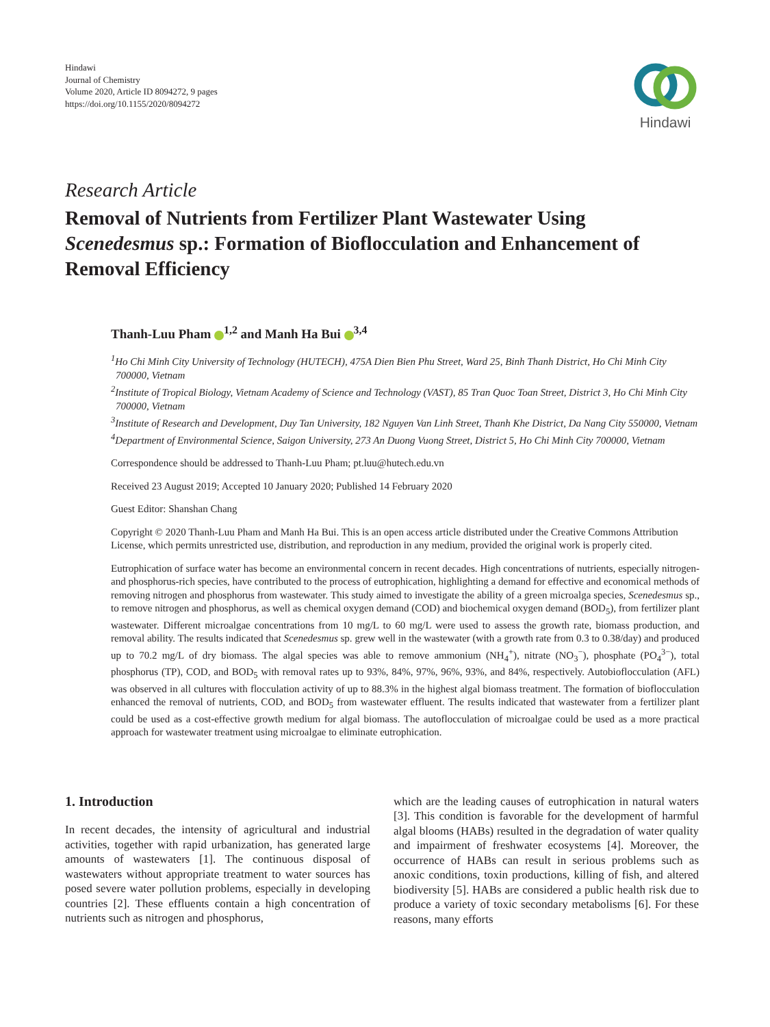Hindawi
Journal of Chemistry
Volume 2020, Article ID 8094272, 9 pages
https://doi.org/10.1155/2020/8094272
Hindawi
Research Article
Removal of Nutrients from Fertilizer Plant Wastewater Using Scenedesmus sp.: Formation of Bioflocculation and Enhancement of Removal Efficiency
Thanh-Luu Pham <sup>1,2</sup> and Manh Ha Bui <sup>3,4</sup>
<sup>1</sup> Ho Chi Minh City University of Technology (HUTECH), 475A Dien Bien Phu Street, Ward 25, Binh Thanh District, Ho Chi Minh City 700000, Vietnam
<sup>2</sup> Institute of Tropical Biology, Vietnam Academy of Science and Technology (VAST), 85 Tran Quoc Toan Street, District 3, Ho Chi Minh City 700000, Vietnam
<sup>3</sup> Institute of Research and Development, Duy Tan University, 182 Nguyen Van Linh Street, Thanh Khe District, Da Nang City 550000, Vietnam
<sup>4</sup> Department of Environmental Science, Saigon University, 273 An Duong Vuong Street, District 5, Ho Chi Minh City 700000, Vietnam
Correspondence should be addressed to Thanh-Luu Pham; pt.luu@hutech.edu.vn
Received 23 August 2019; Accepted 10 January 2020; Published 14 February 2020
Guest Editor: Shanshan Chang
Copyright © 2020 Thanh-Luu Pham and Manh Ha Bui. This is an open access article distributed under the Creative Commons Attribution License, which permits unrestricted use, distribution, and reproduction in any medium, provided the original work is properly cited.
Eutrophication of surface water has become an environmental concern in recent decades. High concentrations of nutrients, especially nitrogen- and phosphorus-rich species, have contributed to the process of eutrophication, highlighting a demand for effective and economical methods of removing nitrogen and phosphorus from wastewater. This study aimed to investigate the ability of a green microalga species, Scenedesmus sp., to remove nitrogen and phosphorus, as well as chemical oxygen demand (COD) and biochemical oxygen demand (BOD<sub>5</sub>), from fertilizer plant wastewater. Different microalgae concentrations from 10 mg/L to 60 mg/L were used to assess the growth rate, biomass production, and removal ability. The results indicated that Scenedesmus sp. grew well in the wastewater (with a growth rate from 0.3 to 0.38/day) and produced up to 70.2 mg/L of dry biomass. The algal species was able to remove ammonium (NH<sub>4</sub><sup>+</sup>), nitrate (NO<sub>3</sub><sup>−</sup>), phosphate (PO<sub>4</sub><sup>3−</sup>), total phosphorus (TP), COD, and BOD<sub>5</sub> with removal rates up to 93%, 84%, 97%, 96%, 93%, and 84%, respectively. Autobioflocculation (AFL) was observed in all cultures with flocculation activity of up to 88.3% in the highest algal biomass treatment. The formation of bioflocculation enhanced the removal of nutrients, COD, and BOD<sub>5</sub> from wastewater effluent. The results indicated that wastewater from a fertilizer plant could be used as a cost-effective growth medium for algal biomass. The autoflocculation of microalgae could be used as a more practical approach for wastewater treatment using microalgae to eliminate eutrophication.
1. Introduction
In recent decades, the intensity of agricultural and industrial activities, together with rapid urbanization, has generated large amounts of wastewaters [1]. The continuous disposal of wastewaters without appropriate treatment to water sources has posed severe water pollution problems, especially in developing countries [2]. These effluents contain a high concentration of nutrients such as nitrogen and phosphorus,
which are the leading causes of eutrophication in natural waters [3]. This condition is favorable for the development of harmful algal blooms (HABs) resulted in the degradation of water quality and impairment of freshwater ecosystems [4]. Moreover, the occurrence of HABs can result in serious problems such as anoxic conditions, toxin productions, killing of fish, and altered biodiversity [5]. HABs are considered a public health risk due to produce a variety of toxic secondary metabolisms [6]. For these reasons, many efforts